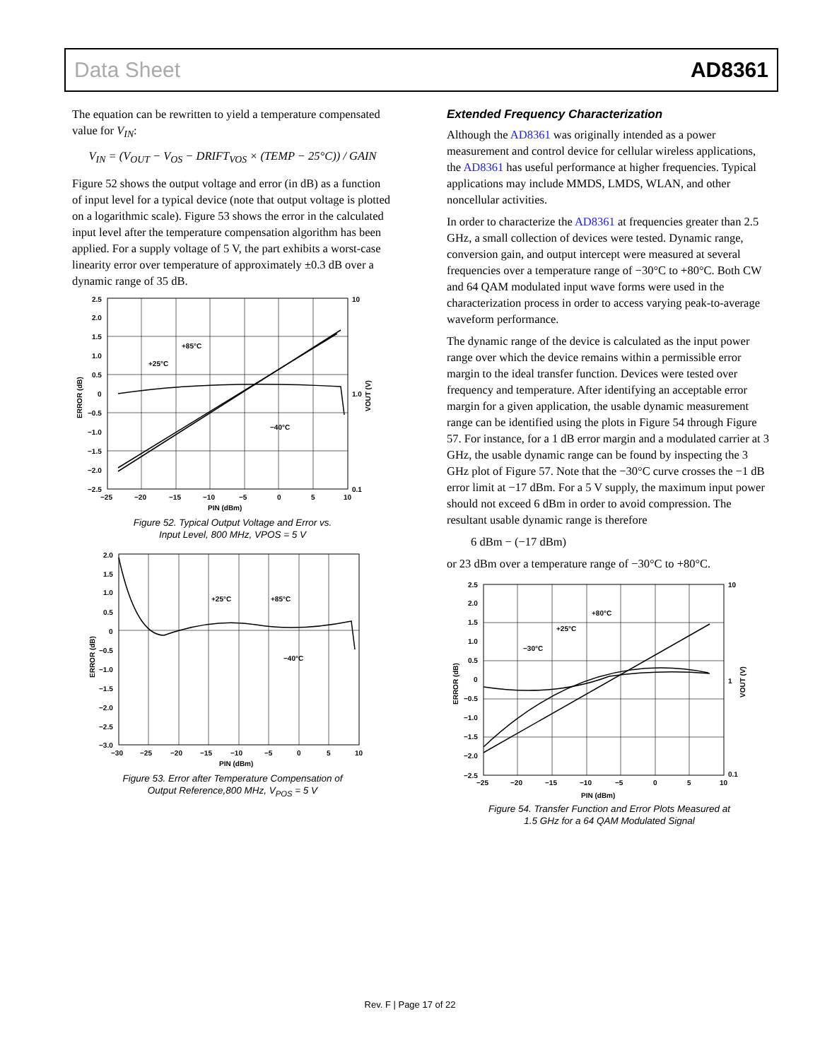Data Sheet AD8361
The equation can be rewritten to yield a temperature compensated value for V<sub>IN</sub>:
V<sub>IN</sub> = (V<sub>OUT</sub> − V<sub>OS</sub> − DRIFT<sub>VOS</sub> × (TEMP − 25°C)) / GAIN
Figure 52 shows the output voltage and error (in dB) as a function of input level for a typical device (note that output voltage is plotted on a logarithmic scale). Figure 53 shows the error in the calculated input level after the temperature compensation algorithm has been applied. For a supply voltage of 5 V, the part exhibits a worst-case linearity error over temperature of approximately ±0.3 dB over a dynamic range of 35 dB.
2.5
2.0
1.5
1.0
0.5
0
−0.5
−1.0
−1.5
−2.0
−2.5
10
1.0
0.1
−25
−20
−15
−10
−5
0
5
10
PIN (dBm)
+85°C
+25°C
−40°C
ERROR (dB)
VOUT (V)
Figure 52. Typical Output Voltage and Error vs.
Input Level, 800 MHz, VPOS = 5 V
2.0
1.5
1.0
0.5
0
−0.5
−1.0
−1.5
−2.0
−2.5
−3.0
−30
−25
−20
−15
−10
−5
0
5
10
PIN (dBm)
+25°C
+85°C
−40°C
ERROR (dB)
Figure 53. Error after Temperature Compensation of
Output Reference,800 MHz, V<sub>POS</sub> = 5 V
Extended Frequency Characterization
Although the AD8361 was originally intended as a power measurement and control device for cellular wireless applications, the AD8361 has useful performance at higher frequencies. Typical applications may include MMDS, LMDS, WLAN, and other noncellular activities.
In order to characterize the AD8361 at frequencies greater than 2.5 GHz, a small collection of devices were tested. Dynamic range, conversion gain, and output intercept were measured at several frequencies over a temperature range of −30°C to +80°C. Both CW and 64 QAM modulated input wave forms were used in the characterization process in order to access varying peak-to-average waveform performance.
The dynamic range of the device is calculated as the input power range over which the device remains within a permissible error margin to the ideal transfer function. Devices were tested over frequency and temperature. After identifying an acceptable error margin for a given application, the usable dynamic measurement range can be identified using the plots in Figure 54 through Figure 57. For instance, for a 1 dB error margin and a modulated carrier at 3 GHz, the usable dynamic range can be found by inspecting the 3 GHz plot of Figure 57. Note that the −30°C curve crosses the −1 dB error limit at −17 dBm. For a 5 V supply, the maximum input power should not exceed 6 dBm in order to avoid compression. The resultant usable dynamic range is therefore
6 dBm − (−17 dBm)
or 23 dBm over a temperature range of −30°C to +80°C.
2.5
2.0
1.5
1.0
0.5
0
−0.5
−1.0
−1.5
−2.0
−2.5
10
1
0.1
−25
−20
−15
−10
−5
0
5
10
PIN (dBm)
+80°C
+25°C
−30°C
ERROR (dB)
VOUT (V)
Figure 54. Transfer Function and Error Plots Measured at
1.5 GHz for a 64 QAM Modulated Signal
Rev. F | Page 17 of 22